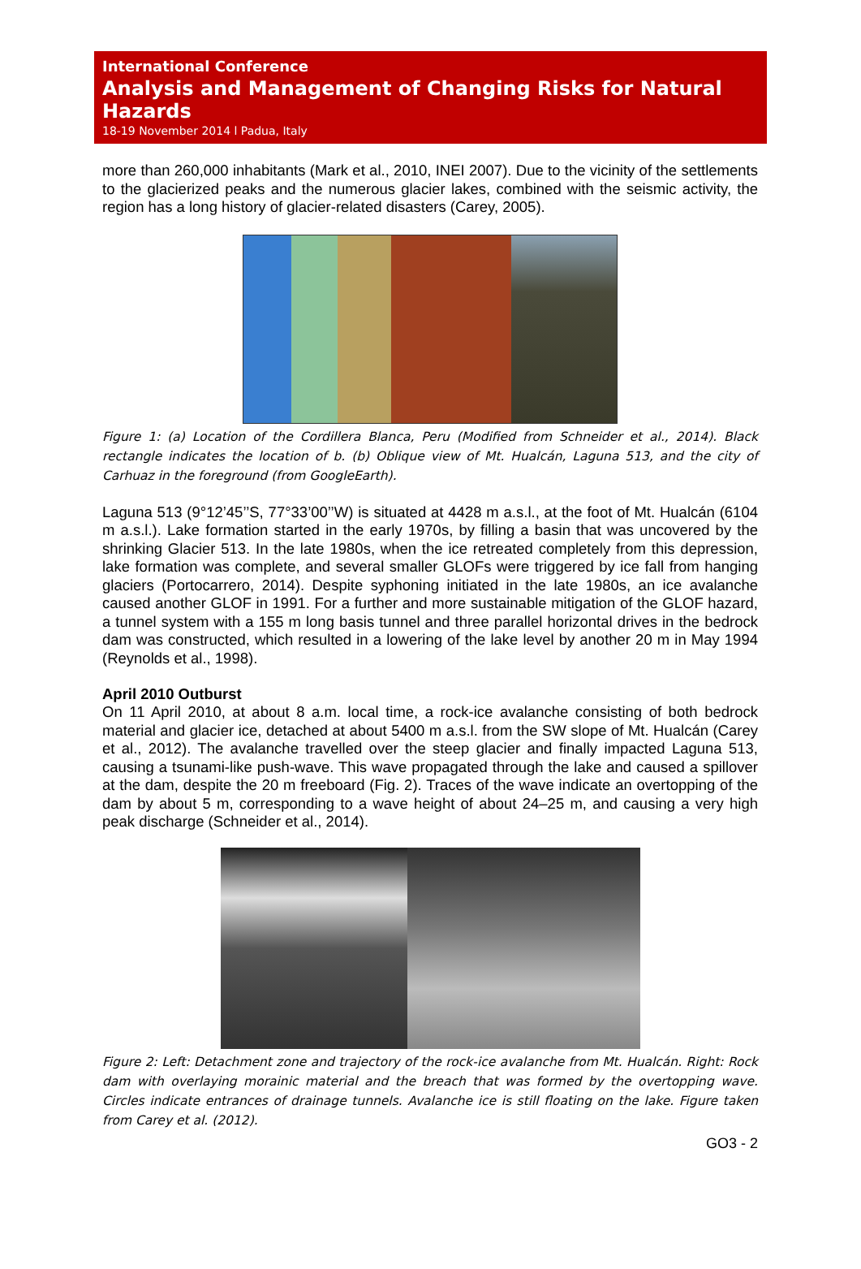International Conference
Analysis and Management of Changing Risks for Natural Hazards
18-19 November 2014 l Padua, Italy
more than 260,000 inhabitants (Mark et al., 2010, INEI 2007). Due to the vicinity of the settlements to the glacierized peaks and the numerous glacier lakes, combined with the seismic activity, the region has a long history of glacier-related disasters (Carey, 2005).
Figure 1: (a) Location of the Cordillera Blanca, Peru (Modified from Schneider et al., 2014). Black rectangle indicates the location of b. (b) Oblique view of Mt. Hualcán, Laguna 513, and the city of Carhuaz in the foreground (from GoogleEarth).
Laguna 513 (9°12’45’’S, 77°33’00’’W) is situated at 4428 m a.s.l., at the foot of Mt. Hualcán (6104 m a.s.l.). Lake formation started in the early 1970s, by filling a basin that was uncovered by the shrinking Glacier 513. In the late 1980s, when the ice retreated completely from this depression, lake formation was complete, and several smaller GLOFs were triggered by ice fall from hanging glaciers (Portocarrero, 2014). Despite syphoning initiated in the late 1980s, an ice avalanche caused another GLOF in 1991. For a further and more sustainable mitigation of the GLOF hazard, a tunnel system with a 155 m long basis tunnel and three parallel horizontal drives in the bedrock dam was constructed, which resulted in a lowering of the lake level by another 20 m in May 1994 (Reynolds et al., 1998).
April 2010 Outburst
On 11 April 2010, at about 8 a.m. local time, a rock-ice avalanche consisting of both bedrock material and glacier ice, detached at about 5400 m a.s.l. from the SW slope of Mt. Hualcán (Carey et al., 2012). The avalanche travelled over the steep glacier and finally impacted Laguna 513, causing a tsunami-like push-wave. This wave propagated through the lake and caused a spillover at the dam, despite the 20 m freeboard (Fig. 2). Traces of the wave indicate an overtopping of the dam by about 5 m, corresponding to a wave height of about 24–25 m, and causing a very high peak discharge (Schneider et al., 2014).
Figure 2: Left: Detachment zone and trajectory of the rock-ice avalanche from Mt. Hualcán. Right: Rock dam with overlaying morainic material and the breach that was formed by the overtopping wave. Circles indicate entrances of drainage tunnels. Avalanche ice is still floating on the lake. Figure taken from Carey et al. (2012).
GO3 - 2